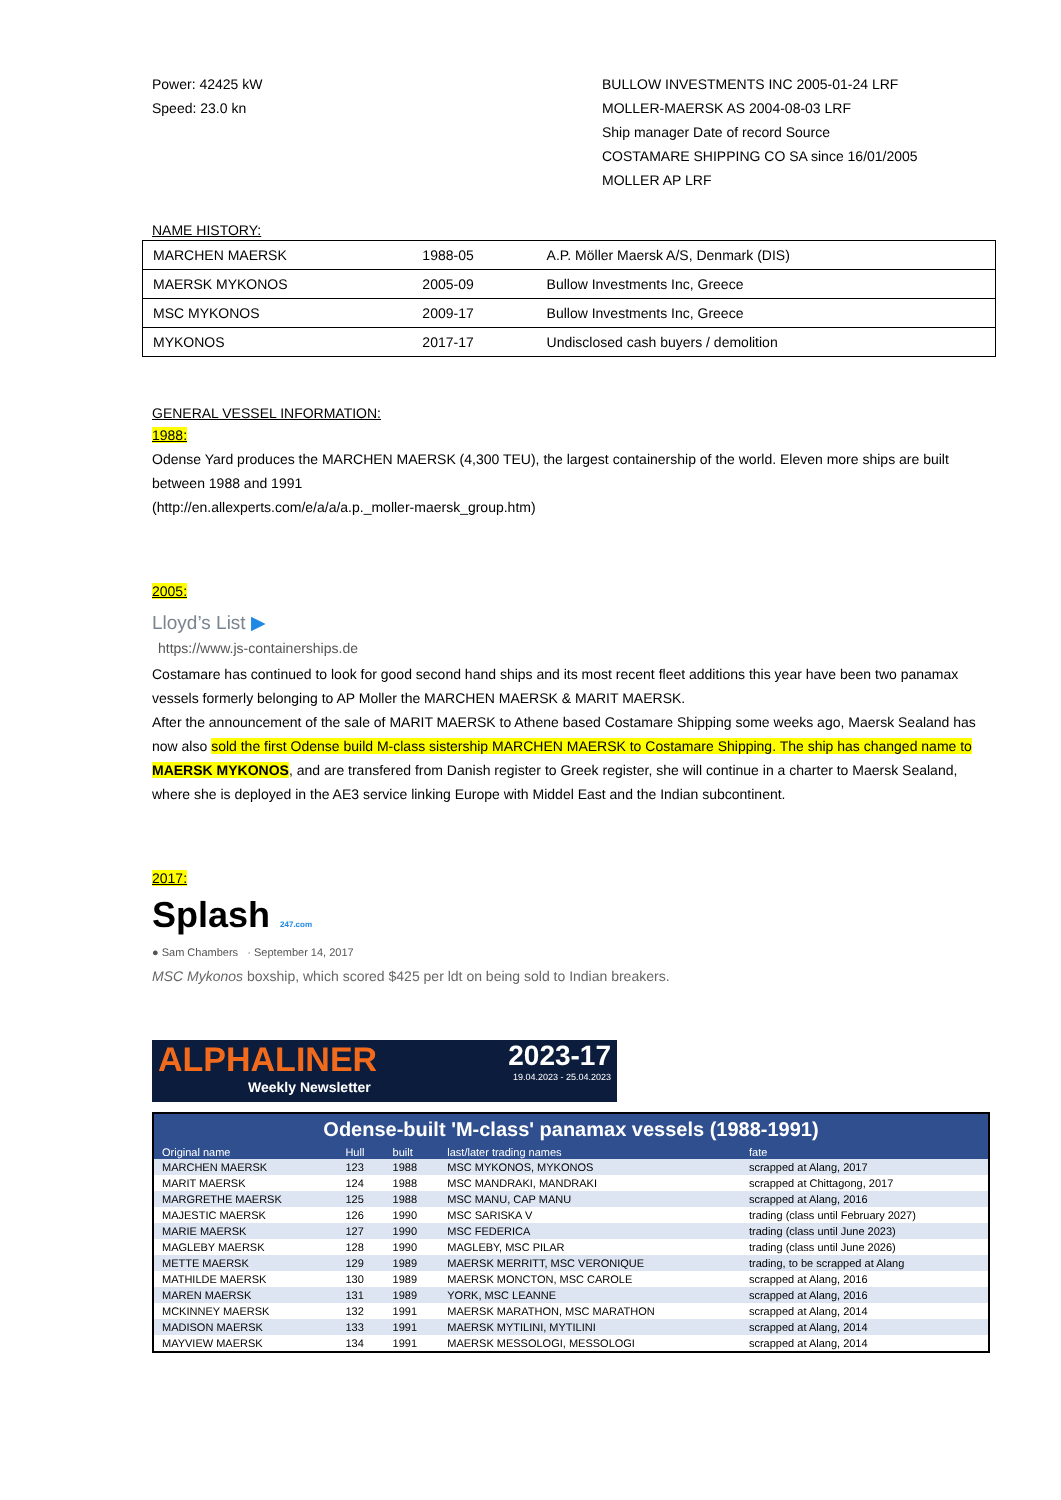Power: 42425 kW
Speed: 23.0 kn
BULLOW INVESTMENTS INC 2005-01-24 LRF
MOLLER-MAERSK AS 2004-08-03 LRF
Ship manager Date of record Source
COSTAMARE SHIPPING CO SA since 16/01/2005
MOLLER AP LRF
NAME HISTORY:
| MARCHEN MAERSK | 1988-05 | A.P. Möller Maersk A/S, Denmark (DIS) |
| MAERSK MYKONOS | 2005-09 | Bullow Investments Inc, Greece |
| MSC MYKONOS | 2009-17 | Bullow Investments Inc, Greece |
| MYKONOS | 2017-17 | Undisclosed cash buyers / demolition |
GENERAL VESSEL INFORMATION:
1988:
Odense Yard produces the MARCHEN MAERSK (4,300 TEU), the largest containership of the world. Eleven more ships are built between 1988 and 1991
(http://en.allexperts.com/e/a/a/a.p._moller-maersk_group.htm)
2005:
Lloyd’s List ▶
https://www.js-containerships.de
Costamare has continued to look for good second hand ships and its most recent fleet additions this year have been two panamax vessels formerly belonging to AP Moller the MARCHEN MAERSK & MARIT MAERSK.
After the announcement of the sale of MARIT MAERSK to Athene based Costamare Shipping some weeks ago, Maersk Sealand has now also sold the first Odense build M-class sistership MARCHEN MAERSK to Costamare Shipping. The ship has changed name to MAERSK MYKONOS, and are transfered from Danish register to Greek register, she will continue in a charter to Maersk Sealand, where she is deployed in the AE3 service linking Europe with Middel East and the Indian subcontinent.
2017:
Splash 247.com
● Sam Chambers · September 14, 2017
MSC Mykonos boxship, which scored $425 per ldt on being sold to Indian breakers.
ALPHALINER
Weekly Newsletter
2023-17
19.04.2023 - 25.04.2023
Odense-built 'M-class' panamax vessels (1988-1991)
| Original name | Hull | built | last/later trading names | fate |
| --- | --- | --- | --- | --- |
| MARCHEN MAERSK | 123 | 1988 | MSC MYKONOS, MYKONOS | scrapped at Alang, 2017 |
| MARIT MAERSK | 124 | 1988 | MSC MANDRAKI, MANDRAKI | scrapped at Chittagong, 2017 |
| MARGRETHE MAERSK | 125 | 1988 | MSC MANU, CAP MANU | scrapped at Alang, 2016 |
| MAJESTIC MAERSK | 126 | 1990 | MSC SARISKA V | trading (class until February 2027) |
| MARIE MAERSK | 127 | 1990 | MSC FEDERICA | trading (class until June 2023) |
| MAGLEBY MAERSK | 128 | 1990 | MAGLEBY, MSC PILAR | trading (class until June 2026) |
| METTE MAERSK | 129 | 1989 | MAERSK MERRITT, MSC VERONIQUE | trading, to be scrapped at Alang |
| MATHILDE MAERSK | 130 | 1989 | MAERSK MONCTON, MSC CAROLE | scrapped at Alang, 2016 |
| MAREN MAERSK | 131 | 1989 | YORK, MSC LEANNE | scrapped at Alang, 2016 |
| MCKINNEY MAERSK | 132 | 1991 | MAERSK MARATHON, MSC MARATHON | scrapped at Alang, 2014 |
| MADISON MAERSK | 133 | 1991 | MAERSK MYTILINI, MYTILINI | scrapped at Alang, 2014 |
| MAYVIEW MAERSK | 134 | 1991 | MAERSK MESSOLOGI, MESSOLOGI | scrapped at Alang, 2014 |